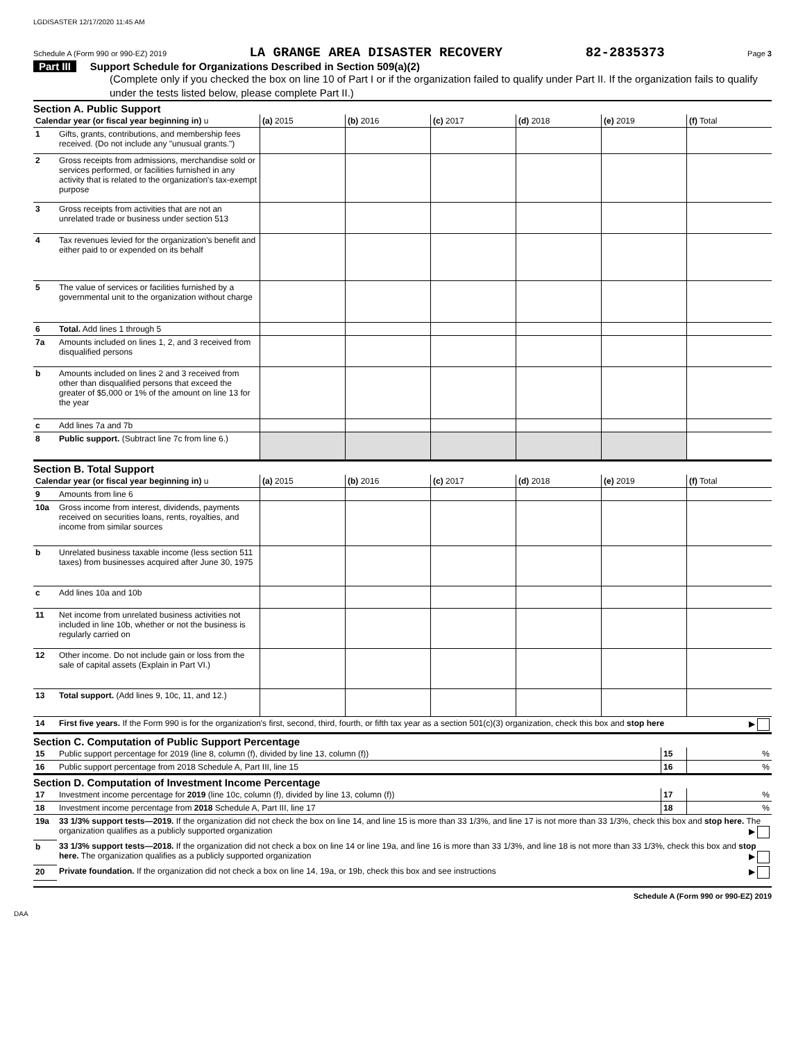LGDISASTER 12/17/2020 11:45 AM
Schedule A (Form 990 or 990-EZ) 2019 LA GRANGE AREA DISASTER RECOVERY 82-2835373 Page 3
Part III Support Schedule for Organizations Described in Section 509(a)(2)
(Complete only if you checked the box on line 10 of Part I or if the organization failed to qualify under Part II. If the organization fails to qualify under the tests listed below, please complete Part II.)
Section A. Public Support
| Calendar year (or fiscal year beginning in) u | | (a) 2015 | (b) 2016 | (c) 2017 | (d) 2018 | (e) 2019 | (f) Total |
| 1 | Gifts, grants, contributions, and membership fees received. (Do not include any "unusual grants.") | | | | | | |
| 2 | Gross receipts from admissions, merchandise sold or services performed, or facilities furnished in any activity that is related to the organization's tax-exempt purpose | | | | | | |
| 3 | Gross receipts from activities that are not an unrelated trade or business under section 513 | | | | | | |
| 4 | Tax revenues levied for the organization's benefit and either paid to or expended on its behalf | | | | | | |
| 5 | The value of services or facilities furnished by a governmental unit to the organization without charge | | | | | | |
| 6 | Total. Add lines 1 through 5 | | | | | | |
| 7a | Amounts included on lines 1, 2, and 3 received from disqualified persons | | | | | | |
| b | Amounts included on lines 2 and 3 received from other than disqualified persons that exceed the greater of $5,000 or 1% of the amount on line 13 for the year | | | | | | |
| c | Add lines 7a and 7b | | | | | | |
| 8 | Public support. (Subtract line 7c from line 6.) | | | | | | |
Section B. Total Support
| Calendar year (or fiscal year beginning in) u | | (a) 2015 | (b) 2016 | (c) 2017 | (d) 2018 | (e) 2019 | (f) Total |
| 9 | Amounts from line 6 | | | | | | |
| 10a | Gross income from interest, dividends, payments received on securities loans, rents, royalties, and income from similar sources | | | | | | |
| b | Unrelated business taxable income (less section 511 taxes) from businesses acquired after June 30, 1975 | | | | | | |
| c | Add lines 10a and 10b | | | | | | |
| 11 | Net income from unrelated business activities not included in line 10b, whether or not the business is regularly carried on | | | | | | |
| 12 | Other income. Do not include gain or loss from the sale of capital assets (Explain in Part VI.) | | | | | | |
| 13 | Total support. (Add lines 9, 10c, 11, and 12.) | | | | | | |
| 14 | First five years. If the Form 990 is for the organization's first, second, third, fourth, or fifth tax year as a section 501(c)(3) organization, check this box and stop here ▶ | | | | | | |
Section C. Computation of Public Support Percentage
| 15 | Public support percentage for 2019 (line 8, column (f), divided by line 13, column (f)) | 15 | % |
| 16 | Public support percentage from 2018 Schedule A, Part III, line 15 | 16 | % |
Section D. Computation of Investment Income Percentage
| 17 | Investment income percentage for 2019 (line 10c, column (f), divided by line 13, column (f)) | 17 | % |
| 18 | Investment income percentage from 2018 Schedule A, Part III, line 17 | 18 | % |
| 19a | 33 1/3% support tests—2019. If the organization did not check the box on line 14, and line 15 is more than 33 1/3%, and line 17 is not more than 33 1/3%, check this box and stop here. The organization qualifies as a publicly supported organization ▶ | | |
| b | 33 1/3% support tests—2018. If the organization did not check a box on line 14 or line 19a, and line 16 is more than 33 1/3%, and line 18 is not more than 33 1/3%, check this box and stop here. The organization qualifies as a publicly supported organization ▶ | | |
| 20 | Private foundation. If the organization did not check a box on line 14, 19a, or 19b, check this box and see instructions ▶ | | |
Schedule A (Form 990 or 990-EZ) 2019
DAA